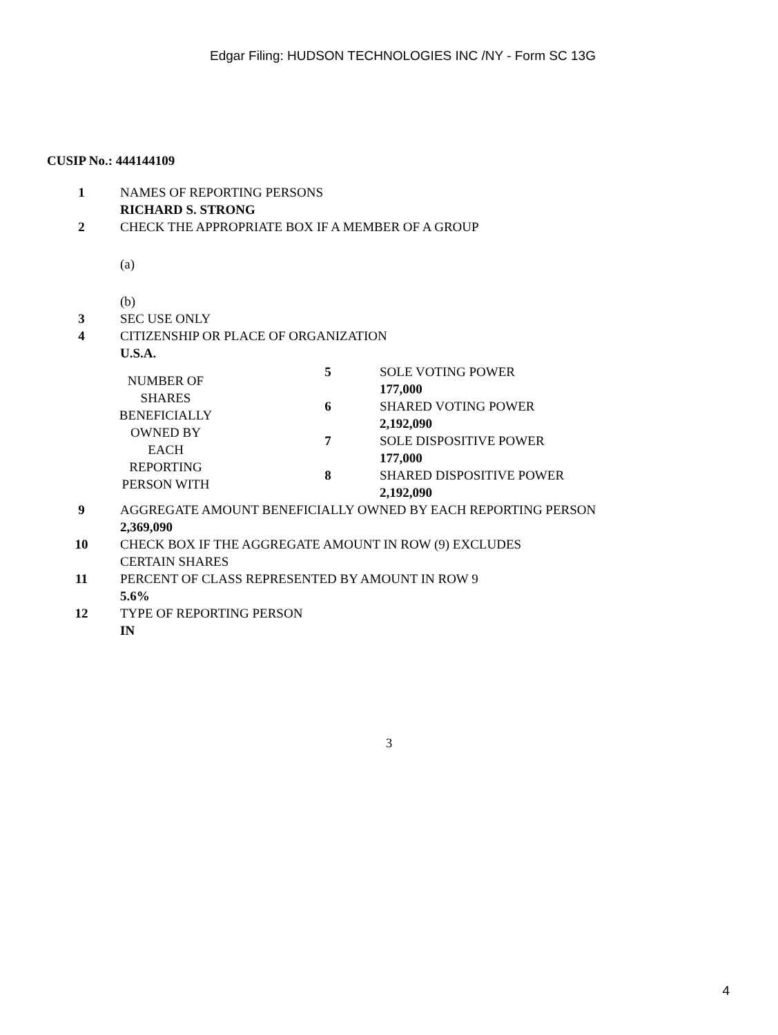Edgar Filing: HUDSON TECHNOLOGIES INC /NY - Form SC 13G
CUSIP No.: 444144109
| 1 | NAMES OF REPORTING PERSONS RICHARD S. STRONG |
| 2 | CHECK THE APPROPRIATE BOX IF A MEMBER OF A GROUP (a) (b) |
| 3 | SEC USE ONLY |
| 4 | CITIZENSHIP OR PLACE OF ORGANIZATION U.S.A. |
| / NUMBER OF SHARES BENEFICIALLY OWNED BY EACH REPORTING PERSON WITH / 5 / SOLE VOTING POWER 177,000 / / / 6 / SHARED VOTING POWER 2,192,090 / / / 7 / SOLE DISPOSITIVE POWER 177,000 / / / 8 / SHARED DISPOSITIVE POWER 2,192,090 / | |
| 9 | AGGREGATE AMOUNT BENEFICIALLY OWNED BY EACH REPORTING PERSON 2,369,090 |
| 10 | CHECK BOX IF THE AGGREGATE AMOUNT IN ROW (9) EXCLUDES CERTAIN SHARES |
| 11 | PERCENT OF CLASS REPRESENTED BY AMOUNT IN ROW 9 5.6% |
| 12 | TYPE OF REPORTING PERSON IN |
3
4